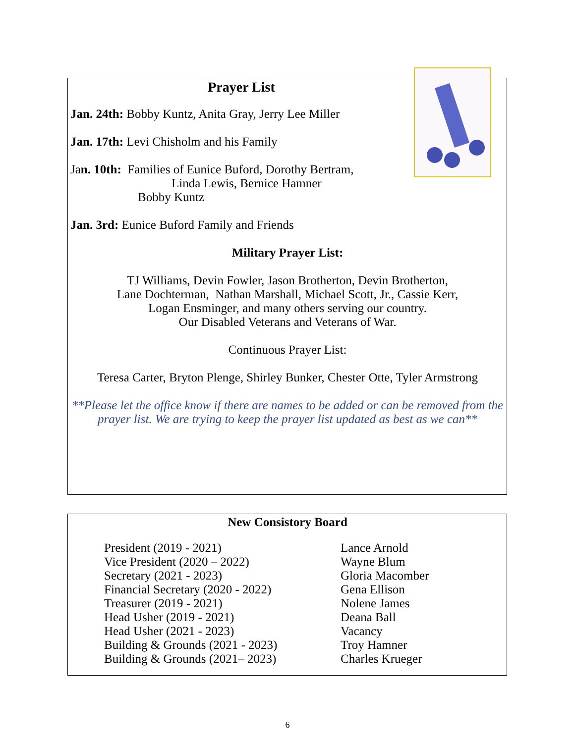Prayer List
Jan. 24th: Bobby Kuntz, Anita Gray, Jerry Lee Miller
Jan. 17th: Levi Chisholm and his Family
Jan. 10th: Families of Eunice Buford, Dorothy Bertram,
Linda Lewis, Bernice Hamner
Bobby Kuntz
Jan. 3rd: Eunice Buford Family and Friends
Military Prayer List:
TJ Williams, Devin Fowler, Jason Brotherton, Devin Brotherton,
Lane Dochterman, Nathan Marshall, Michael Scott, Jr., Cassie Kerr,
Logan Ensminger, and many others serving our country.
Our Disabled Veterans and Veterans of War.
Continuous Prayer List:
Teresa Carter, Bryton Plenge, Shirley Bunker, Chester Otte, Tyler Armstrong
**Please let the office know if there are names to be added or can be removed from the prayer list. We are trying to keep the prayer list updated as best as we can**
New Consistory Board
| President (2019 - 2021) | Lance Arnold |
| Vice President (2020 – 2022) | Wayne Blum |
| Secretary (2021 - 2023) | Gloria Macomber |
| Financial Secretary (2020 - 2022) | Gena Ellison |
| Treasurer (2019 - 2021) | Nolene James |
| Head Usher (2019 - 2021) | Deana Ball |
| Head Usher (2021 - 2023) | Vacancy |
| Building & Grounds (2021 - 2023) | Troy Hamner |
| Building & Grounds (2021– 2023) | Charles Krueger |
6